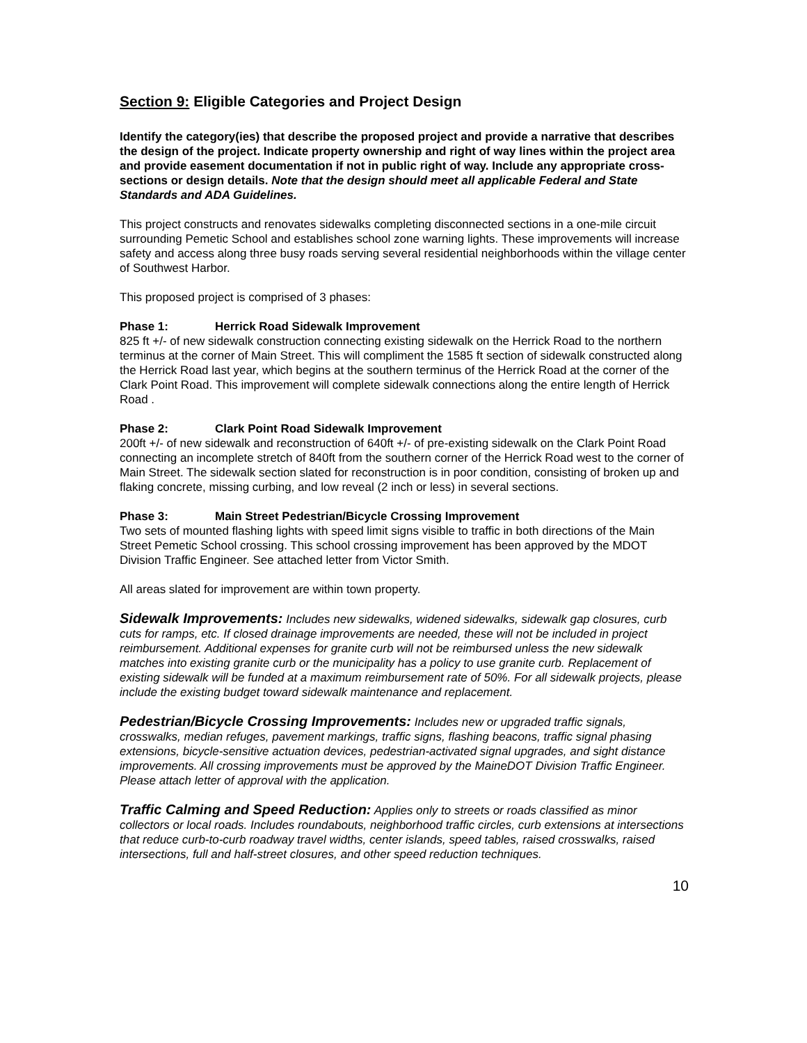Section 9: Eligible Categories and Project Design
Identify the category(ies) that describe the proposed project and provide a narrative that describes the design of the project. Indicate property ownership and right of way lines within the project area and provide easement documentation if not in public right of way. Include any appropriate cross-sections or design details. Note that the design should meet all applicable Federal and State Standards and ADA Guidelines.
This project constructs and renovates sidewalks completing disconnected sections in a one-mile circuit surrounding Pemetic School and establishes school zone warning lights. These improvements will increase safety and access along three busy roads serving several residential neighborhoods within the village center of Southwest Harbor.
This proposed project is comprised of 3 phases:
Phase 1: Herrick Road Sidewalk Improvement
825 ft +/- of new sidewalk construction connecting existing sidewalk on the Herrick Road to the northern terminus at the corner of Main Street. This will compliment the 1585 ft section of sidewalk constructed along the Herrick Road last year, which begins at the southern terminus of the Herrick Road at the corner of the Clark Point Road. This improvement will complete sidewalk connections along the entire length of Herrick Road .
Phase 2: Clark Point Road Sidewalk Improvement
200ft +/- of new sidewalk and reconstruction of 640ft +/- of pre-existing sidewalk on the Clark Point Road connecting an incomplete stretch of 840ft from the southern corner of the Herrick Road west to the corner of Main Street. The sidewalk section slated for reconstruction is in poor condition, consisting of broken up and flaking concrete, missing curbing, and low reveal (2 inch or less) in several sections.
Phase 3: Main Street Pedestrian/Bicycle Crossing Improvement
Two sets of mounted flashing lights with speed limit signs visible to traffic in both directions of the Main Street Pemetic School crossing. This school crossing improvement has been approved by the MDOT Division Traffic Engineer. See attached letter from Victor Smith.
All areas slated for improvement are within town property.
Sidewalk Improvements: Includes new sidewalks, widened sidewalks, sidewalk gap closures, curb cuts for ramps, etc. If closed drainage improvements are needed, these will not be included in project reimbursement. Additional expenses for granite curb will not be reimbursed unless the new sidewalk matches into existing granite curb or the municipality has a policy to use granite curb. Replacement of existing sidewalk will be funded at a maximum reimbursement rate of 50%. For all sidewalk projects, please include the existing budget toward sidewalk maintenance and replacement.
Pedestrian/Bicycle Crossing Improvements: Includes new or upgraded traffic signals, crosswalks, median refuges, pavement markings, traffic signs, flashing beacons, traffic signal phasing extensions, bicycle-sensitive actuation devices, pedestrian-activated signal upgrades, and sight distance improvements. All crossing improvements must be approved by the MaineDOT Division Traffic Engineer. Please attach letter of approval with the application.
Traffic Calming and Speed Reduction: Applies only to streets or roads classified as minor collectors or local roads. Includes roundabouts, neighborhood traffic circles, curb extensions at intersections that reduce curb-to-curb roadway travel widths, center islands, speed tables, raised crosswalks, raised intersections, full and half-street closures, and other speed reduction techniques.
10